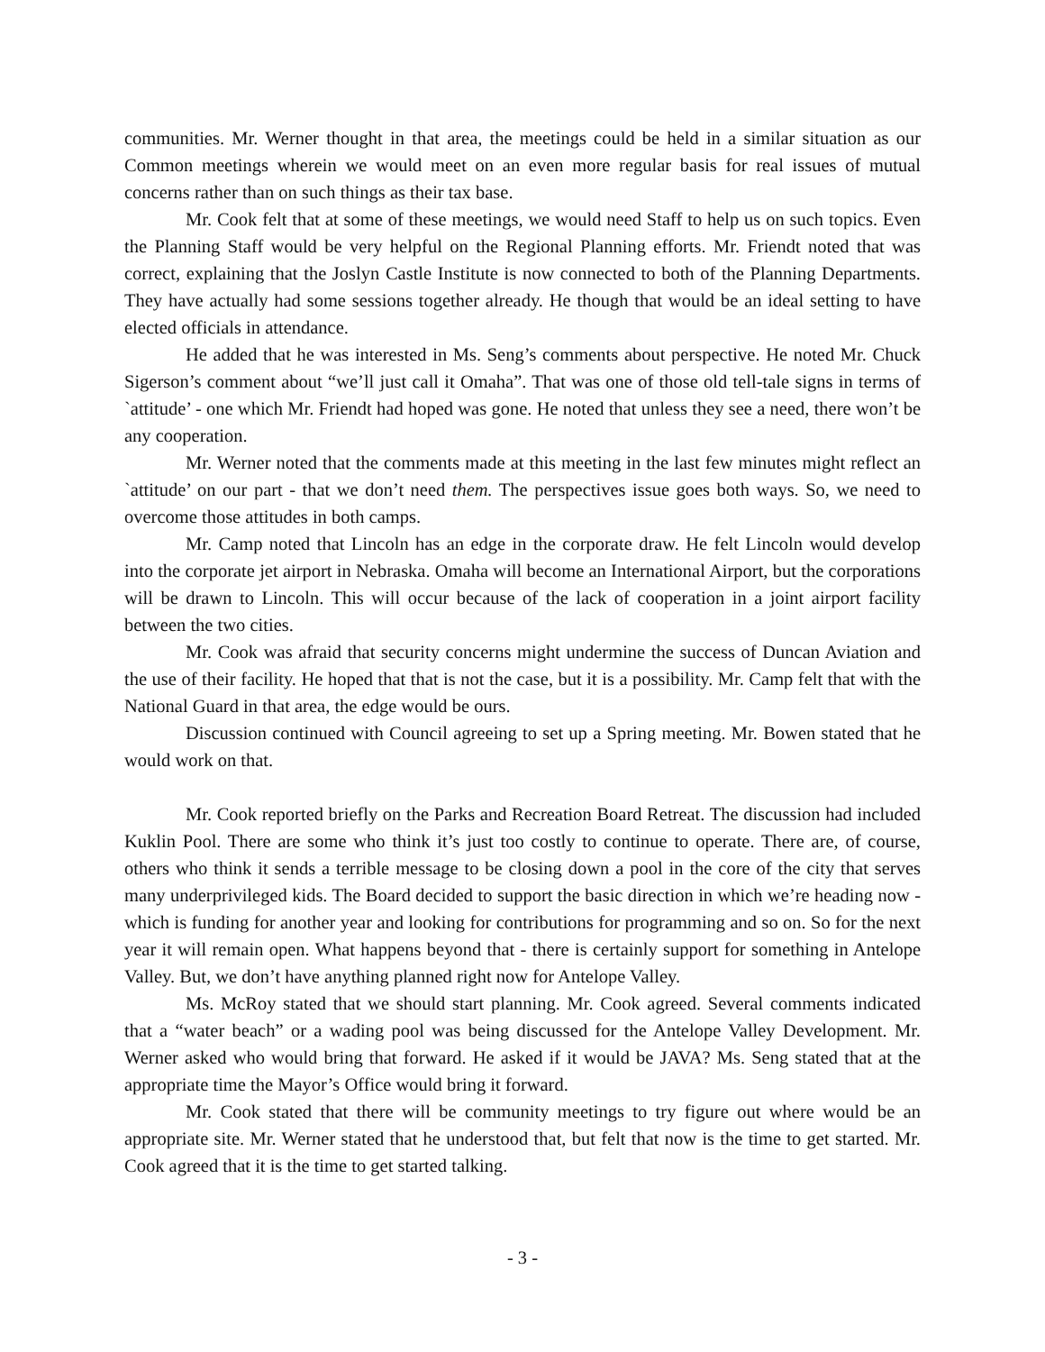communities. Mr. Werner thought in that area, the meetings could be held in a similar situation as our Common meetings wherein we would meet on an even more regular basis for real issues of mutual concerns rather than on such things as their tax base.
Mr. Cook felt that at some of these meetings, we would need Staff to help us on such topics. Even the Planning Staff would be very helpful on the Regional Planning efforts. Mr. Friendt noted that was correct, explaining that the Joslyn Castle Institute is now connected to both of the Planning Departments. They have actually had some sessions together already. He though that would be an ideal setting to have elected officials in attendance.
He added that he was interested in Ms. Seng’s comments about perspective. He noted Mr. Chuck Sigerson’s comment about “we’ll just call it Omaha”. That was one of those old tell-tale signs in terms of `attitude’ - one which Mr. Friendt had hoped was gone. He noted that unless they see a need, there won’t be any cooperation.
Mr. Werner noted that the comments made at this meeting in the last few minutes might reflect an `attitude’ on our part - that we don’t need them. The perspectives issue goes both ways. So, we need to overcome those attitudes in both camps.
Mr. Camp noted that Lincoln has an edge in the corporate draw. He felt Lincoln would develop into the corporate jet airport in Nebraska. Omaha will become an International Airport, but the corporations will be drawn to Lincoln. This will occur because of the lack of cooperation in a joint airport facility between the two cities.
Mr. Cook was afraid that security concerns might undermine the success of Duncan Aviation and the use of their facility. He hoped that that is not the case, but it is a possibility. Mr. Camp felt that with the National Guard in that area, the edge would be ours.
Discussion continued with Council agreeing to set up a Spring meeting. Mr. Bowen stated that he would work on that.
Mr. Cook reported briefly on the Parks and Recreation Board Retreat. The discussion had included Kuklin Pool. There are some who think it’s just too costly to continue to operate. There are, of course, others who think it sends a terrible message to be closing down a pool in the core of the city that serves many underprivileged kids. The Board decided to support the basic direction in which we’re heading now - which is funding for another year and looking for contributions for programming and so on. So for the next year it will remain open. What happens beyond that - there is certainly support for something in Antelope Valley. But, we don’t have anything planned right now for Antelope Valley.
Ms. McRoy stated that we should start planning. Mr. Cook agreed. Several comments indicated that a “water beach” or a wading pool was being discussed for the Antelope Valley Development. Mr. Werner asked who would bring that forward. He asked if it would be JAVA? Ms. Seng stated that at the appropriate time the Mayor’s Office would bring it forward.
Mr. Cook stated that there will be community meetings to try figure out where would be an appropriate site. Mr. Werner stated that he understood that, but felt that now is the time to get started. Mr. Cook agreed that it is the time to get started talking.
- 3 -